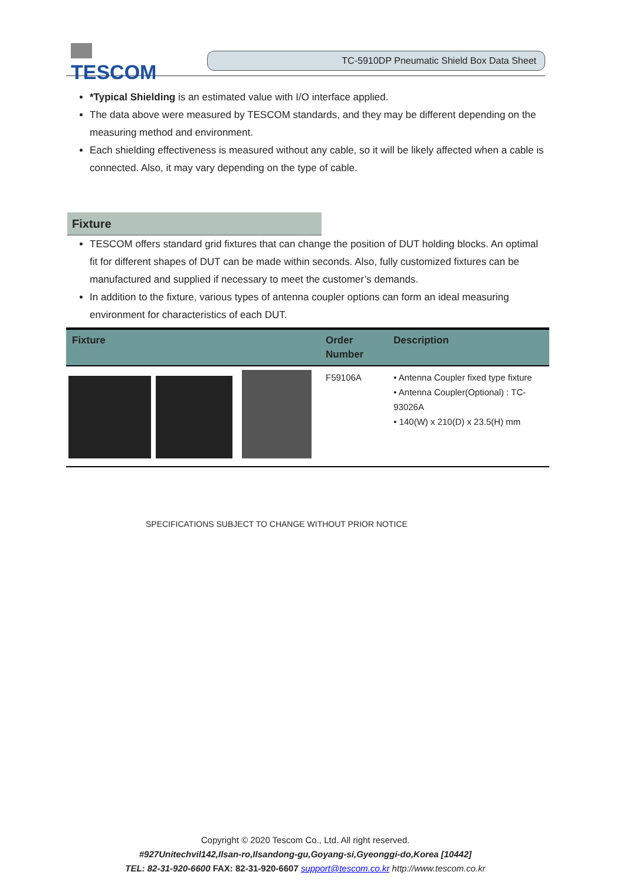TESCOM
TC-5910DP Pneumatic Shield Box Data Sheet
*Typical Shielding is an estimated value with I/O interface applied.
The data above were measured by TESCOM standards, and they may be different depending on the measuring method and environment.
Each shielding effectiveness is measured without any cable, so it will be likely affected when a cable is connected. Also, it may vary depending on the type of cable.
Fixture
TESCOM offers standard grid fixtures that can change the position of DUT holding blocks. An optimal fit for different shapes of DUT can be made within seconds. Also, fully customized fixtures can be manufactured and supplied if necessary to meet the customer’s demands.
In addition to the fixture, various types of antenna coupler options can form an ideal measuring environment for characteristics of each DUT.
| Fixture | Order Number | Description |
| --- | --- | --- |
| | F59106A | • Antenna Coupler fixed type fixture • Antenna Coupler(Optional) : TC-93026A • 140(W) x 210(D) x 23.5(H) mm |
SPECIFICATIONS SUBJECT TO CHANGE WITHOUT PRIOR NOTICE
Copyright © 2020 Tescom Co., Ltd. All right reserved.
#927Unitechvil142,Ilsan-ro,Ilsandong-gu,Goyang-si,Gyeonggi-do,Korea [10442]
TEL: 82-31-920-6600 FAX: 82-31-920-6607 support@tescom.co.kr http://www.tescom.co.kr